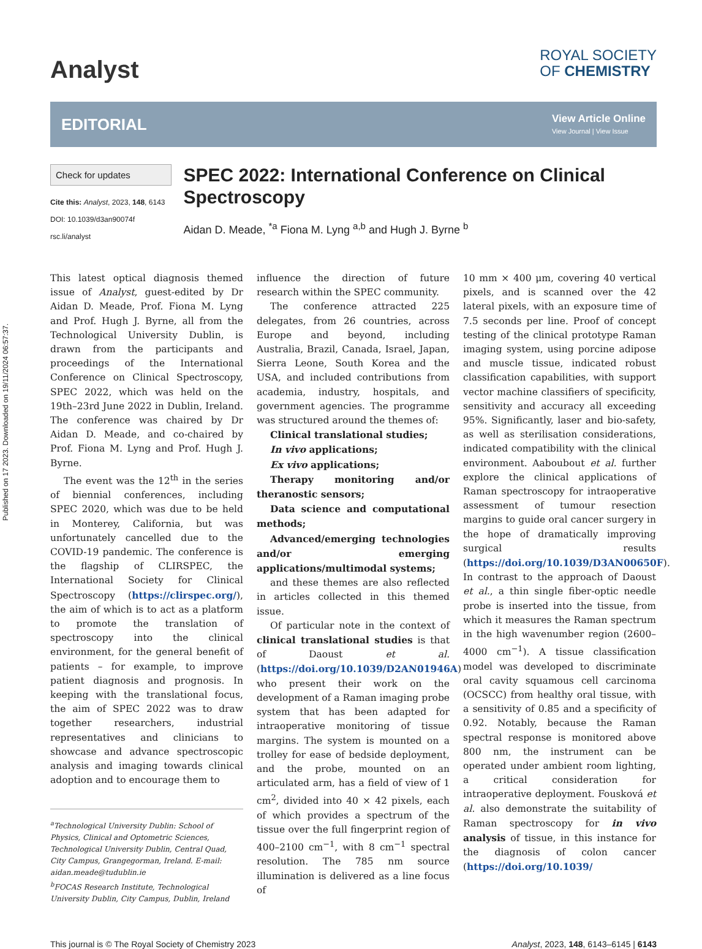Published on 17 2023. Downloaded on 19/11/2024 06:57:37.
Analyst
ROYAL SOCIETY
OF CHEMISTRY
EDITORIAL
View Article Online
View Journal | View Issue
Check for updates
Cite this: Analyst, 2023, 148, 6143
DOI: 10.1039/d3an90074f
rsc.li/analyst
SPEC 2022: International Conference on Clinical Spectroscopy
Aidan D. Meade, <sup>*a</sup> Fiona M. Lyng <sup>a,b</sup> and Hugh J. Byrne <sup>b</sup>
This latest optical diagnosis themed issue of Analyst, guest-edited by Dr Aidan D. Meade, Prof. Fiona M. Lyng and Prof. Hugh J. Byrne, all from the Technological University Dublin, is drawn from the participants and proceedings of the International Conference on Clinical Spectroscopy, SPEC 2022, which was held on the 19th–23rd June 2022 in Dublin, Ireland. The conference was chaired by Dr Aidan D. Meade, and co-chaired by Prof. Fiona M. Lyng and Prof. Hugh J. Byrne.
The event was the 12<sup>th</sup> in the series of biennial conferences, including SPEC 2020, which was due to be held in Monterey, California, but was unfortunately cancelled due to the COVID-19 pandemic. The conference is the flagship of CLIRSPEC, the International Society for Clinical Spectroscopy (https://clirspec.org/), the aim of which is to act as a platform to promote the translation of spectroscopy into the clinical environment, for the general benefit of patients – for example, to improve patient diagnosis and prognosis. In keeping with the translational focus, the aim of SPEC 2022 was to draw together researchers, industrial representatives and clinicians to showcase and advance spectroscopic analysis and imaging towards clinical adoption and to encourage them to
<sup>a</sup> Technological University Dublin: School of Physics, Clinical and Optometric Sciences, Technological University Dublin, Central Quad, City Campus, Grangegorman, Ireland. E-mail: aidan.meade@tudublin.ie
<sup>b</sup> FOCAS Research Institute, Technological University Dublin, City Campus, Dublin, Ireland
influence the direction of future research within the SPEC community.
The conference attracted 225 delegates, from 26 countries, across Europe and beyond, including Australia, Brazil, Canada, Israel, Japan, Sierra Leone, South Korea and the USA, and included contributions from academia, industry, hospitals, and government agencies. The programme was structured around the themes of:
Clinical translational studies;
In vivo applications;
Ex vivo applications;
Therapy monitoring and/or theranostic sensors;
Data science and computational methods;
Advanced/emerging technologies and/or emerging applications/multimodal systems;
and these themes are also reflected in articles collected in this themed issue.
Of particular note in the context of clinical translational studies is that of Daoust et al. (https://doi.org/10.1039/D2AN01946A) who present their work on the development of a Raman imaging probe system that has been adapted for intraoperative monitoring of tissue margins. The system is mounted on a trolley for ease of bedside deployment, and the probe, mounted on an articulated arm, has a field of view of 1 cm<sup>2</sup>, divided into 40 × 42 pixels, each of which provides a spectrum of the tissue over the full fingerprint region of 400–2100 cm<sup>−1</sup>, with 8 cm<sup>−1</sup> spectral resolution. The 785 nm source illumination is delivered as a line focus of
10 mm × 400 μm, covering 40 vertical pixels, and is scanned over the 42 lateral pixels, with an exposure time of 7.5 seconds per line. Proof of concept testing of the clinical prototype Raman imaging system, using porcine adipose and muscle tissue, indicated robust classification capabilities, with support vector machine classifiers of specificity, sensitivity and accuracy all exceeding 95%. Significantly, laser and bio-safety, as well as sterilisation considerations, indicated compatibility with the clinical environment. Aaboubout et al. further explore the clinical applications of Raman spectroscopy for intraoperative assessment of tumour resection margins to guide oral cancer surgery in the hope of dramatically improving surgical results (https://doi.org/10.1039/D3AN00650F). In contrast to the approach of Daoust et al., a thin single fiber-optic needle probe is inserted into the tissue, from which it measures the Raman spectrum in the high wavenumber region (2600–4000 cm<sup>−1</sup>). A tissue classification model was developed to discriminate oral cavity squamous cell carcinoma (OCSCC) from healthy oral tissue, with a sensitivity of 0.85 and a specificity of 0.92. Notably, because the Raman spectral response is monitored above 800 nm, the instrument can be operated under ambient room lighting, a critical consideration for intraoperative deployment. Fousková et al. also demonstrate the suitability of Raman spectroscopy for in vivo analysis of tissue, in this instance for the diagnosis of colon cancer (https://doi.org/10.1039/
This journal is © The Royal Society of Chemistry 2023 Analyst, 2023, 148, 6143–6145 | 6143